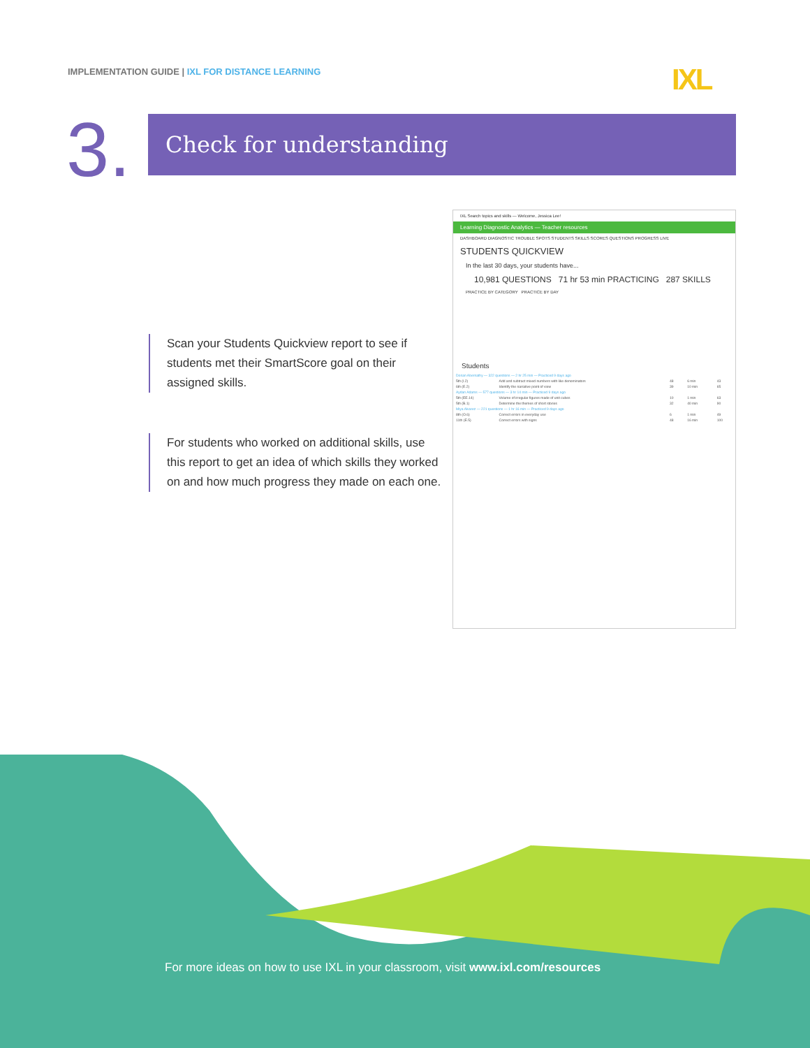IMPLEMENTATION GUIDE | IXL FOR DISTANCE LEARNING
IXL
3. Check for understanding
Scan your Students Quickview report to see if students met their SmartScore goal on their assigned skills.
For students who worked on additional skills, use this report to get an idea of which skills they worked on and how much progress they made on each one.
IXL Search topics and skills — Welcome, Jessica Lee!
Learning Diagnostic Analytics — Teacher resources
DASHBOARD DIAGNOSTIC TROUBLE SPOTS STUDENTS SKILLS SCORES QUESTIONS PROGRESS LIVE
STUDENTS QUICKVIEW
In the last 30 days, your students have...
10,981 QUESTIONS 71 hr 53 min PRACTICING 287 SKILLS
PRACTICE BY CATEGORY PRACTICE BY DAY
Students
| Dorian Abernathy — 322 questions — 2 hr 25 min — Practiced 9 days ago | | | | |
| 5th (I.2) | Add and subtract mixed numbers with like denominators | 48 | 6 min | 43 |
| 6th (E.2) | Identify the narrative point of view | 39 | 10 min | 65 |
| Aydan Adams — 577 questions — 3 hr 14 min — Practiced 9 days ago | | | | |
| 5th (EE.14) | Volume of irregular figures made of unit cubes | 10 | 1 min | 63 |
| 5th (B.1) | Determine the themes of short stories | 32 | 40 min | 90 |
| Miya Alvarez — 221 questions — 1 hr 16 min — Practiced 9 days ago | | | | |
| 8th (O.6) | Correct errors in everyday use | 6 | 1 min | 49 |
| 11th (E.5) | Correct errors with signs | 48 | 16 min | 100 |
For more ideas on how to use IXL in your classroom, visit www.ixl.com/resources